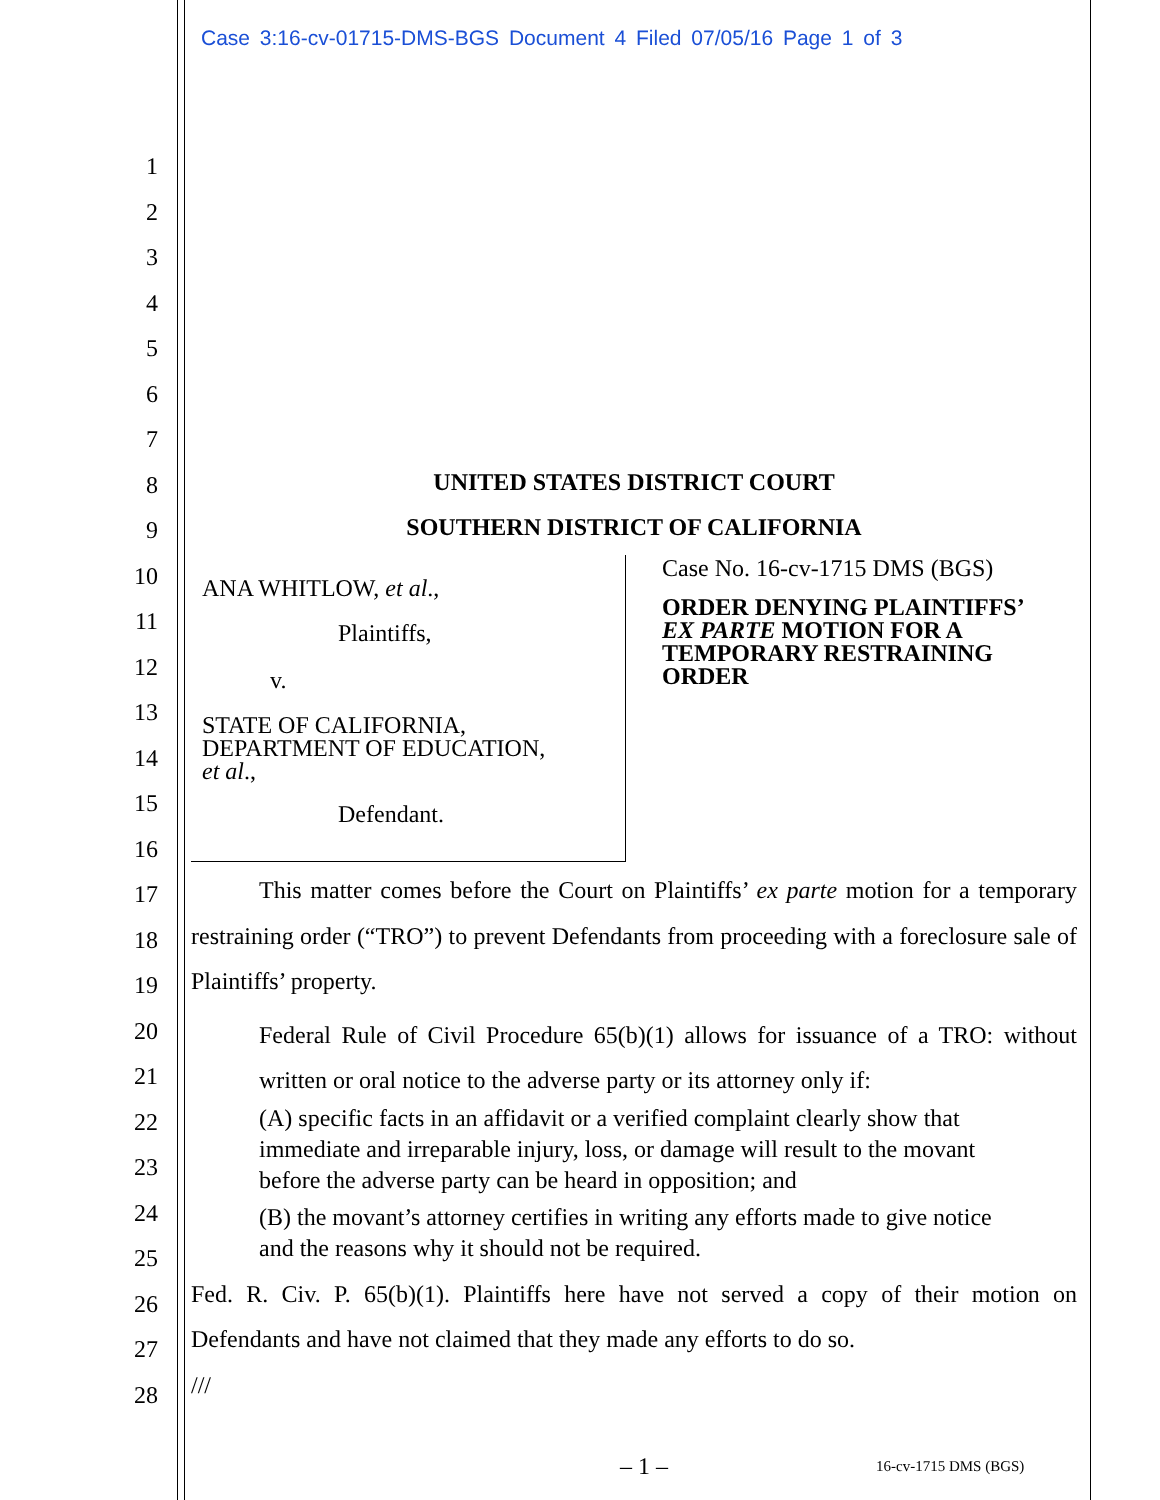Case 3:16-cv-01715-DMS-BGS Document 4 Filed 07/05/16 Page 1 of 3
1
2
3
4
5
6
7
8
9
10
11
12
13
14
15
16
17
18
19
20
21
22
23
24
25
26
27
28
UNITED STATES DISTRICT COURT
SOUTHERN DISTRICT OF CALIFORNIA
ANA WHITLOW, et al.,
Plaintiffs,
v.
STATE OF CALIFORNIA,
DEPARTMENT OF EDUCATION,
et al.,
Defendant.
Case No. 16-cv-1715 DMS (BGS)
ORDER DENYING PLAINTIFFS’
EX PARTE MOTION FOR A
TEMPORARY RESTRAINING
ORDER
This matter comes before the Court on Plaintiffs’ ex parte motion for a temporary restraining order (“TRO”) to prevent Defendants from proceeding with a foreclosure sale of Plaintiffs’ property.
Federal Rule of Civil Procedure 65(b)(1) allows for issuance of a TRO: without written or oral notice to the adverse party or its attorney only if:
(A) specific facts in an affidavit or a verified complaint clearly show that immediate and irreparable injury, loss, or damage will result to the movant before the adverse party can be heard in opposition; and
(B) the movant’s attorney certifies in writing any efforts made to give notice and the reasons why it should not be required.
Fed. R. Civ. P. 65(b)(1). Plaintiffs here have not served a copy of their motion on Defendants and have not claimed that they made any efforts to do so.
///
– 1 – 16-cv-1715 DMS (BGS)